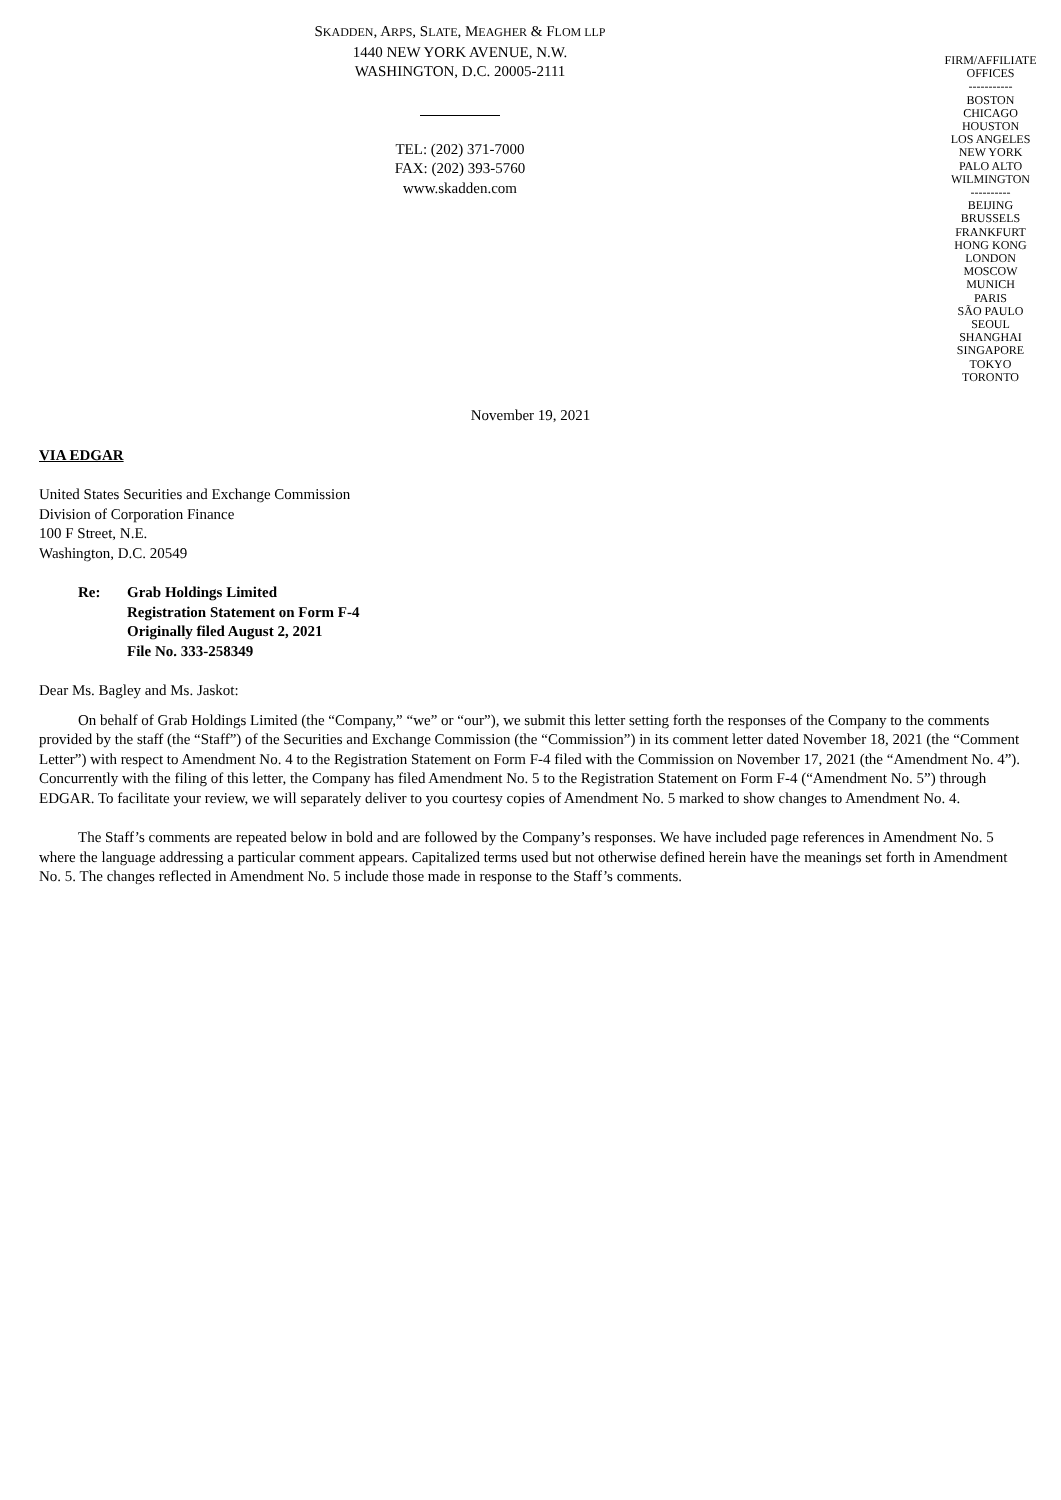SKADDEN, ARPS, SLATE, MEAGHER & FLOM LLP
1440 NEW YORK AVENUE, N.W.
WASHINGTON, D.C. 20005-2111
TEL: (202) 371-7000
FAX: (202) 393-5760
www.skadden.com
FIRM/AFFILIATE
OFFICES
-----------
BOSTON
CHICAGO
HOUSTON
LOS ANGELES
NEW YORK
PALO ALTO
WILMINGTON
----------
BEIJING
BRUSSELS
FRANKFURT
HONG KONG
LONDON
MOSCOW
MUNICH
PARIS
SÃO PAULO
SEOUL
SHANGHAI
SINGAPORE
TOKYO
TORONTO
November 19, 2021
VIA EDGAR
United States Securities and Exchange Commission
Division of Corporation Finance
100 F Street, N.E.
Washington, D.C. 20549
Re: Grab Holdings Limited
Registration Statement on Form F-4
Originally filed August 2, 2021
File No. 333-258349
Dear Ms. Bagley and Ms. Jaskot:
On behalf of Grab Holdings Limited (the “Company,” “we” or “our”), we submit this letter setting forth the responses of the Company to the comments provided by the staff (the “Staff”) of the Securities and Exchange Commission (the “Commission”) in its comment letter dated November 18, 2021 (the “Comment Letter”) with respect to Amendment No. 4 to the Registration Statement on Form F-4 filed with the Commission on November 17, 2021 (the “Amendment No. 4”). Concurrently with the filing of this letter, the Company has filed Amendment No. 5 to the Registration Statement on Form F-4 (“Amendment No. 5”) through EDGAR. To facilitate your review, we will separately deliver to you courtesy copies of Amendment No. 5 marked to show changes to Amendment No. 4.
The Staff’s comments are repeated below in bold and are followed by the Company’s responses. We have included page references in Amendment No. 5 where the language addressing a particular comment appears. Capitalized terms used but not otherwise defined herein have the meanings set forth in Amendment No. 5. The changes reflected in Amendment No. 5 include those made in response to the Staff’s comments.